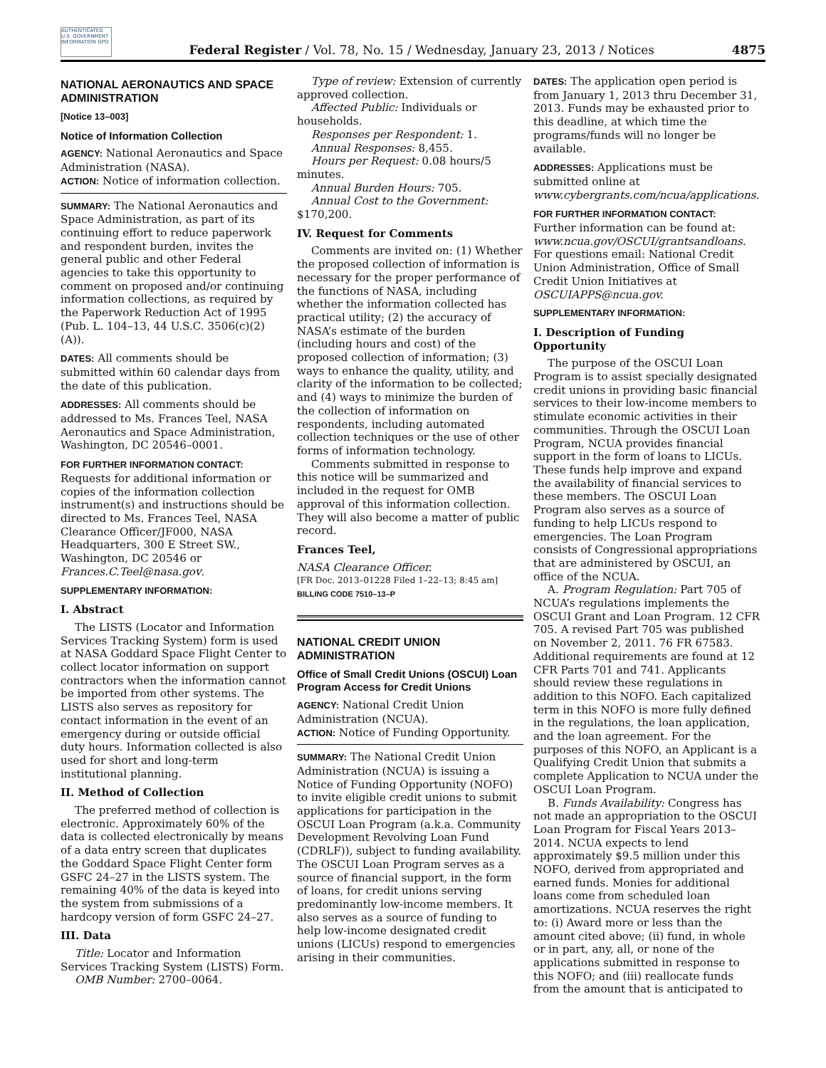AUTHENTICATED U.S. GOVERNMENT INFORMATION GPO
Federal Register / Vol. 78, No. 15 / Wednesday, January 23, 2013 / Notices
4875
NATIONAL AERONAUTICS AND SPACE ADMINISTRATION
[Notice 13–003]
Notice of Information Collection
AGENCY: National Aeronautics and Space Administration (NASA).
ACTION: Notice of information collection.
SUMMARY: The National Aeronautics and Space Administration, as part of its continuing effort to reduce paperwork and respondent burden, invites the general public and other Federal agencies to take this opportunity to comment on proposed and/or continuing information collections, as required by the Paperwork Reduction Act of 1995 (Pub. L. 104–13, 44 U.S.C. 3506(c)(2)(A)).
DATES: All comments should be submitted within 60 calendar days from the date of this publication.
ADDRESSES: All comments should be addressed to Ms. Frances Teel, NASA Aeronautics and Space Administration, Washington, DC 20546–0001.
FOR FURTHER INFORMATION CONTACT: Requests for additional information or copies of the information collection instrument(s) and instructions should be directed to Ms. Frances Teel, NASA Clearance Officer/JF000, NASA Headquarters, 300 E Street SW., Washington, DC 20546 or Frances.C.Teel@nasa.gov.
SUPPLEMENTARY INFORMATION:
I. Abstract
The LISTS (Locator and Information Services Tracking System) form is used at NASA Goddard Space Flight Center to collect locator information on support contractors when the information cannot be imported from other systems. The LISTS also serves as repository for contact information in the event of an emergency during or outside official duty hours. Information collected is also used for short and long-term institutional planning.
II. Method of Collection
The preferred method of collection is electronic. Approximately 60% of the data is collected electronically by means of a data entry screen that duplicates the Goddard Space Flight Center form GSFC 24–27 in the LISTS system. The remaining 40% of the data is keyed into the system from submissions of a hardcopy version of form GSFC 24–27.
III. Data
Title: Locator and Information Services Tracking System (LISTS) Form.
OMB Number: 2700–0064.
Type of review: Extension of currently approved collection.
Affected Public: Individuals or households.
Responses per Respondent: 1.
Annual Responses: 8,455.
Hours per Request: 0.08 hours/5 minutes.
Annual Burden Hours: 705.
Annual Cost to the Government: $170,200.
IV. Request for Comments
Comments are invited on: (1) Whether the proposed collection of information is necessary for the proper performance of the functions of NASA, including whether the information collected has practical utility; (2) the accuracy of NASA’s estimate of the burden (including hours and cost) of the proposed collection of information; (3) ways to enhance the quality, utility, and clarity of the information to be collected; and (4) ways to minimize the burden of the collection of information on respondents, including automated collection techniques or the use of other forms of information technology.
Comments submitted in response to this notice will be summarized and included in the request for OMB approval of this information collection. They will also become a matter of public record.
Frances Teel,
NASA Clearance Officer.
[FR Doc. 2013–01228 Filed 1–22–13; 8:45 am]
BILLING CODE 7510–13–P
NATIONAL CREDIT UNION ADMINISTRATION
Office of Small Credit Unions (OSCUI) Loan Program Access for Credit Unions
AGENCY: National Credit Union Administration (NCUA).
ACTION: Notice of Funding Opportunity.
SUMMARY: The National Credit Union Administration (NCUA) is issuing a Notice of Funding Opportunity (NOFO) to invite eligible credit unions to submit applications for participation in the OSCUI Loan Program (a.k.a. Community Development Revolving Loan Fund (CDRLF)), subject to funding availability. The OSCUI Loan Program serves as a source of financial support, in the form of loans, for credit unions serving predominantly low-income members. It also serves as a source of funding to help low-income designated credit unions (LICUs) respond to emergencies arising in their communities.
DATES: The application open period is from January 1, 2013 thru December 31, 2013. Funds may be exhausted prior to this deadline, at which time the programs/funds will no longer be available.
ADDRESSES: Applications must be submitted online at www.cybergrants.com/ncua/applications.
FOR FURTHER INFORMATION CONTACT: Further information can be found at: www.ncua.gov/OSCUI/grantsandloans. For questions email: National Credit Union Administration, Office of Small Credit Union Initiatives at OSCUIAPPS@ncua.gov.
SUPPLEMENTARY INFORMATION:
I. Description of Funding Opportunity
The purpose of the OSCUI Loan Program is to assist specially designated credit unions in providing basic financial services to their low-income members to stimulate economic activities in their communities. Through the OSCUI Loan Program, NCUA provides financial support in the form of loans to LICUs. These funds help improve and expand the availability of financial services to these members. The OSCUI Loan Program also serves as a source of funding to help LICUs respond to emergencies. The Loan Program consists of Congressional appropriations that are administered by OSCUI, an office of the NCUA.
A. Program Regulation: Part 705 of NCUA’s regulations implements the OSCUI Grant and Loan Program. 12 CFR 705. A revised Part 705 was published on November 2, 2011. 76 FR 67583. Additional requirements are found at 12 CFR Parts 701 and 741. Applicants should review these regulations in addition to this NOFO. Each capitalized term in this NOFO is more fully defined in the regulations, the loan application, and the loan agreement. For the purposes of this NOFO, an Applicant is a Qualifying Credit Union that submits a complete Application to NCUA under the OSCUI Loan Program.
B. Funds Availability: Congress has not made an appropriation to the OSCUI Loan Program for Fiscal Years 2013–2014. NCUA expects to lend approximately $9.5 million under this NOFO, derived from appropriated and earned funds. Monies for additional loans come from scheduled loan amortizations. NCUA reserves the right to: (i) Award more or less than the amount cited above; (ii) fund, in whole or in part, any, all, or none of the applications submitted in response to this NOFO; and (iii) reallocate funds from the amount that is anticipated to